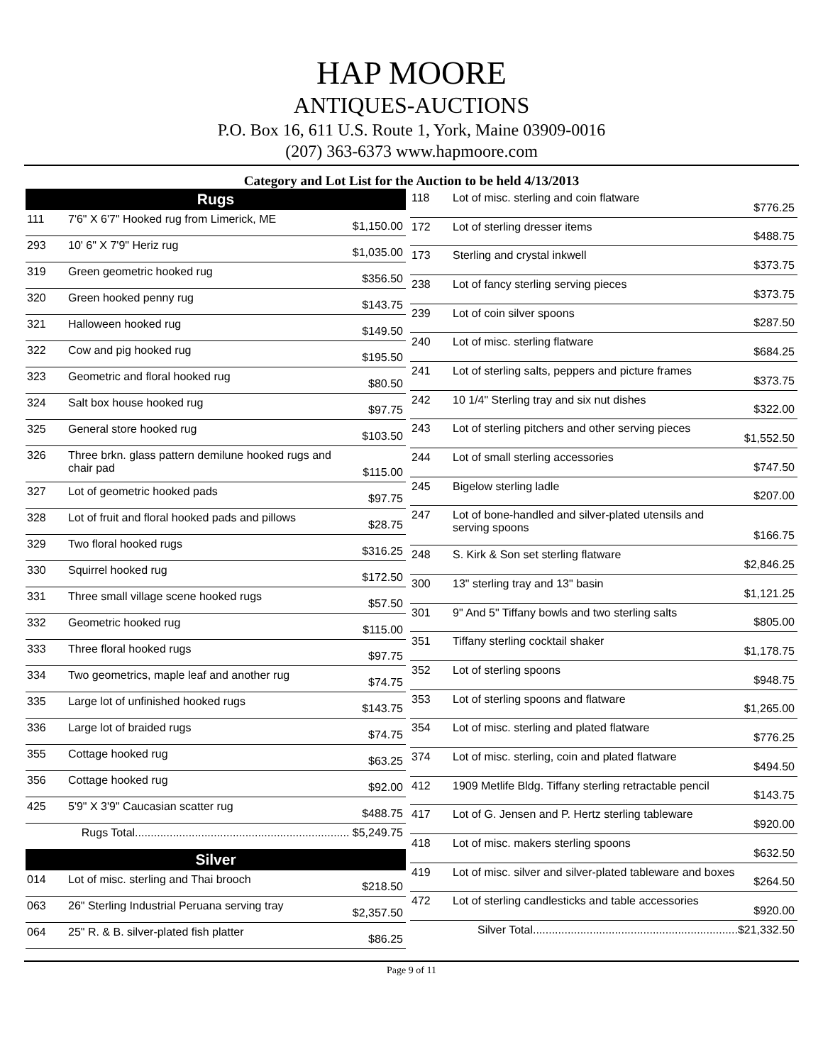HAP MOORE
ANTIQUES-AUCTIONS
P.O. Box 16, 611 U.S. Route 1, York, Maine 03909-0016
(207) 363-6373 www.hapmoore.com
Category and Lot List for the Auction to be held 4/13/2013
| Rugs | | |
| --- | --- | --- |
| 111 | 7'6" X 6'7" Hooked rug from Limerick, ME | $1,150.00 |
| 293 | 10' 6" X 7'9" Heriz rug | $1,035.00 |
| 319 | Green geometric hooked rug | $356.50 |
| 320 | Green hooked penny rug | $143.75 |
| 321 | Halloween hooked rug | $149.50 |
| 322 | Cow and pig hooked rug | $195.50 |
| 323 | Geometric and floral hooked rug | $80.50 |
| 324 | Salt box house hooked rug | $97.75 |
| 325 | General store hooked rug | $103.50 |
| 326 | Three brkn. glass pattern demilune hooked rugs and chair pad | $115.00 |
| 327 | Lot of geometric hooked pads | $97.75 |
| 328 | Lot of fruit and floral hooked pads and pillows | $28.75 |
| 329 | Two floral hooked rugs | $316.25 |
| 330 | Squirrel hooked rug | $172.50 |
| 331 | Three small village scene hooked rugs | $57.50 |
| 332 | Geometric hooked rug | $115.00 |
| 333 | Three floral hooked rugs | $97.75 |
| 334 | Two geometrics, maple leaf and another rug | $74.75 |
| 335 | Large lot of unfinished hooked rugs | $143.75 |
| 336 | Large lot of braided rugs | $74.75 |
| 355 | Cottage hooked rug | $63.25 |
| 356 | Cottage hooked rug | $92.00 |
| 425 | 5'9" X 3'9" Caucasian scatter rug | $488.75 |
| Rugs Total.................................................................... $5,249.75 | | |
| Silver | | |
| 014 | Lot of misc. sterling and Thai brooch | $218.50 |
| 063 | 26" Sterling Industrial Peruana serving tray | $2,357.50 |
| 064 | 25" R. & B. silver-plated fish platter | $86.25 |
| 118 | Lot of misc. sterling and coin flatware | $776.25 |
| 172 | Lot of sterling dresser items | $488.75 |
| 173 | Sterling and crystal inkwell | $373.75 |
| 238 | Lot of fancy sterling serving pieces | $373.75 |
| 239 | Lot of coin silver spoons | $287.50 |
| 240 | Lot of misc. sterling flatware | $684.25 |
| 241 | Lot of sterling salts, peppers and picture frames | $373.75 |
| 242 | 10 1/4" Sterling tray and six nut dishes | $322.00 |
| 243 | Lot of sterling pitchers and other serving pieces | $1,552.50 |
| 244 | Lot of small sterling accessories | $747.50 |
| 245 | Bigelow sterling ladle | $207.00 |
| 247 | Lot of bone-handled and silver-plated utensils and serving spoons | $166.75 |
| 248 | S. Kirk & Son set sterling flatware | $2,846.25 |
| 300 | 13" sterling tray and 13" basin | $1,121.25 |
| 301 | 9" And 5" Tiffany bowls and two sterling salts | $805.00 |
| 351 | Tiffany sterling cocktail shaker | $1,178.75 |
| 352 | Lot of sterling spoons | $948.75 |
| 353 | Lot of sterling spoons and flatware | $1,265.00 |
| 354 | Lot of misc. sterling and plated flatware | $776.25 |
| 374 | Lot of misc. sterling, coin and plated flatware | $494.50 |
| 412 | 1909 Metlife Bldg. Tiffany sterling retractable pencil | $143.75 |
| 417 | Lot of G. Jensen and P. Hertz sterling tableware | $920.00 |
| 418 | Lot of misc. makers sterling spoons | $632.50 |
| 419 | Lot of misc. silver and silver-plated tableware and boxes | $264.50 |
| 472 | Lot of sterling candlesticks and table accessories | $920.00 |
| Silver Total.................................................................$21,332.50 | | |
Page 9 of 11